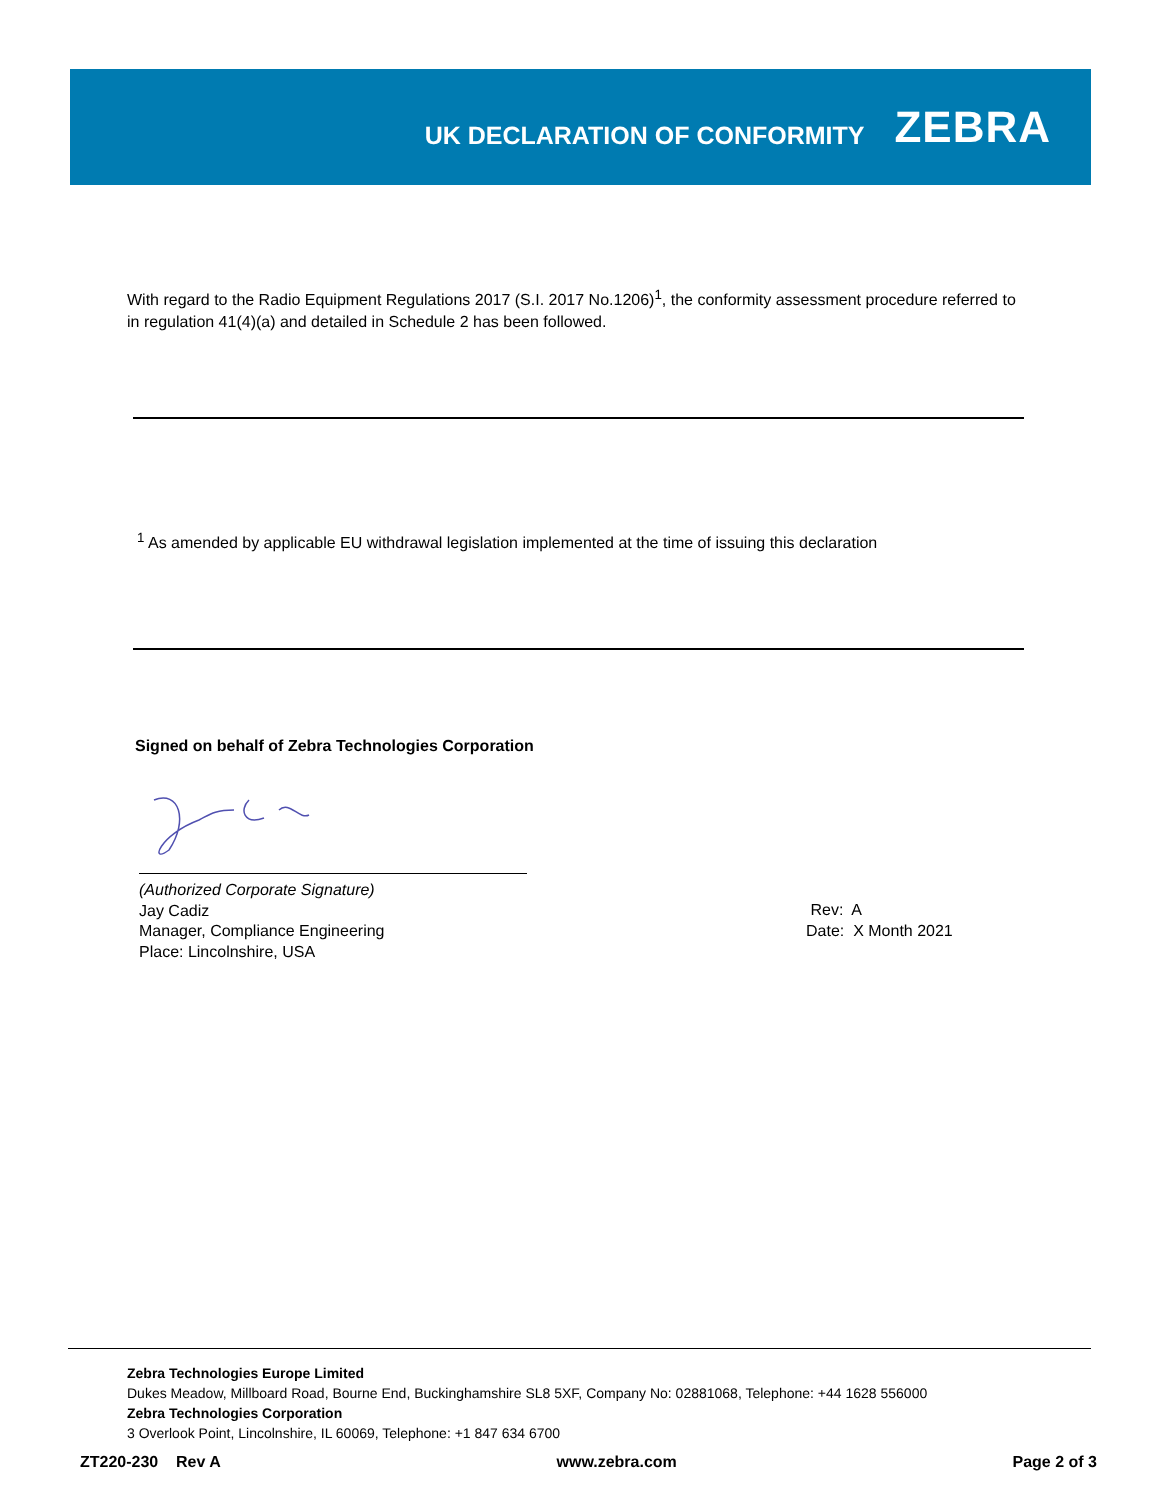UK DECLARATION OF CONFORMITY
ZEBRA
With regard to the Radio Equipment Regulations 2017 (S.I. 2017 No.1206)<sup>1</sup>, the conformity assessment procedure referred to in regulation 41(4)(a) and detailed in Schedule 2 has been followed.
<sup>1</sup> As amended by applicable EU withdrawal legislation implemented at the time of issuing this declaration
Signed on behalf of Zebra Technologies Corporation
(Authorized Corporate Signature)
Jay Cadiz
Manager, Compliance Engineering
Place: Lincolnshire, USA
Rev: A
Date: X Month 2021
Zebra Technologies Europe Limited
Dukes Meadow, Millboard Road, Bourne End, Buckinghamshire SL8 5XF, Company No: 02881068, Telephone: +44 1628 556000
Zebra Technologies Corporation
3 Overlook Point, Lincolnshire, IL 60069, Telephone: +1 847 634 6700
ZT220-230 Rev A www.zebra.com Page 2 of 3